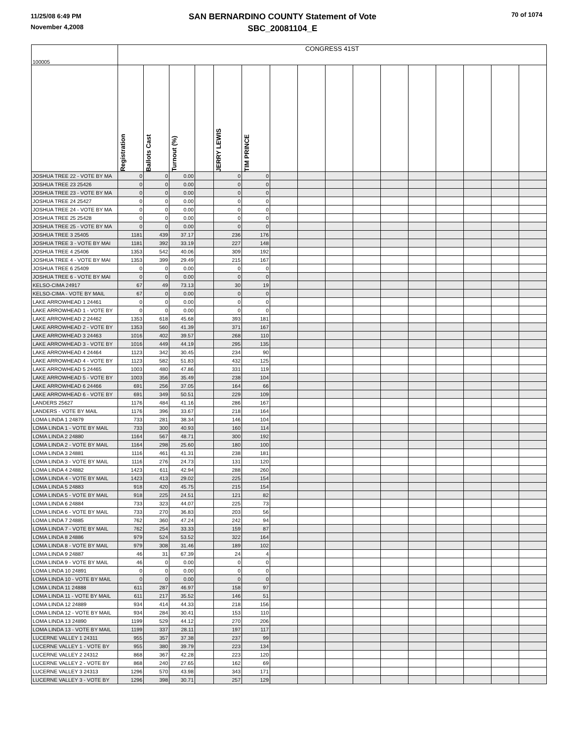11/25/08 6:49 PM
November 4,2008
SAN BERNARDINO COUNTY Statement of Vote
SBC_20081104_E
70 of 1074
| 100005 | CONGRESS 41ST | | | | | | | | | | | | | | | |
| | Registration | Ballots Cast | Turnout (%) | | JERRY LEWIS | TIM PRINCE | | | | | | | | | | |
| JOSHUA TREE 22 - VOTE BY MA | 0 | 0 | 0.00 | | 0 | 0 | | | | | | | | | | |
| JOSHUA TREE 23 25426 | 0 | 0 | 0.00 | | 0 | 0 | | | | | | | | | | |
| JOSHUA TREE 23 - VOTE BY MA | 0 | 0 | 0.00 | | 0 | 0 | | | | | | | | | | |
| JOSHUA TREE 24 25427 | 0 | 0 | 0.00 | | 0 | 0 | | | | | | | | | | |
| JOSHUA TREE 24 - VOTE BY MA | 0 | 0 | 0.00 | | 0 | 0 | | | | | | | | | | |
| JOSHUA TREE 25 25428 | 0 | 0 | 0.00 | | 0 | 0 | | | | | | | | | | |
| JOSHUA TREE 25 - VOTE BY MA | 0 | 0 | 0.00 | | 0 | 0 | | | | | | | | | | |
| JOSHUA TREE 3 25405 | 1181 | 439 | 37.17 | | 236 | 176 | | | | | | | | | | |
| JOSHUA TREE 3 - VOTE BY MAI | 1181 | 392 | 33.19 | | 227 | 148 | | | | | | | | | | |
| JOSHUA TREE 4 25406 | 1353 | 542 | 40.06 | | 309 | 192 | | | | | | | | | | |
| JOSHUA TREE 4 - VOTE BY MAI | 1353 | 399 | 29.49 | | 215 | 167 | | | | | | | | | | |
| JOSHUA TREE 6 25409 | 0 | 0 | 0.00 | | 0 | 0 | | | | | | | | | | |
| JOSHUA TREE 6 - VOTE BY MAI | 0 | 0 | 0.00 | | 0 | 0 | | | | | | | | | | |
| KELSO-CIMA 24917 | 67 | 49 | 73.13 | | 30 | 19 | | | | | | | | | | |
| KELSO-CIMA - VOTE BY MAIL | 67 | 0 | 0.00 | | 0 | 0 | | | | | | | | | | |
| LAKE ARROWHEAD 1 24461 | 0 | 0 | 0.00 | | 0 | 0 | | | | | | | | | | |
| LAKE ARROWHEAD 1 - VOTE BY | 0 | 0 | 0.00 | | 0 | 0 | | | | | | | | | | |
| LAKE ARROWHEAD 2 24462 | 1353 | 618 | 45.68 | | 393 | 181 | | | | | | | | | | |
| LAKE ARROWHEAD 2 - VOTE BY | 1353 | 560 | 41.39 | | 371 | 167 | | | | | | | | | | |
| LAKE ARROWHEAD 3 24463 | 1016 | 402 | 39.57 | | 268 | 110 | | | | | | | | | | |
| LAKE ARROWHEAD 3 - VOTE BY | 1016 | 449 | 44.19 | | 295 | 135 | | | | | | | | | | |
| LAKE ARROWHEAD 4 24464 | 1123 | 342 | 30.45 | | 234 | 90 | | | | | | | | | | |
| LAKE ARROWHEAD 4 - VOTE BY | 1123 | 582 | 51.83 | | 432 | 125 | | | | | | | | | | |
| LAKE ARROWHEAD 5 24465 | 1003 | 480 | 47.86 | | 331 | 119 | | | | | | | | | | |
| LAKE ARROWHEAD 5 - VOTE BY | 1003 | 356 | 35.49 | | 238 | 104 | | | | | | | | | | |
| LAKE ARROWHEAD 6 24466 | 691 | 256 | 37.05 | | 164 | 66 | | | | | | | | | | |
| LAKE ARROWHEAD 6 - VOTE BY | 691 | 349 | 50.51 | | 229 | 109 | | | | | | | | | | |
| LANDERS 25627 | 1176 | 484 | 41.16 | | 286 | 167 | | | | | | | | | | |
| LANDERS - VOTE BY MAIL | 1176 | 396 | 33.67 | | 218 | 164 | | | | | | | | | | |
| LOMA LINDA 1 24879 | 733 | 281 | 38.34 | | 146 | 104 | | | | | | | | | | |
| LOMA LINDA 1 - VOTE BY MAIL | 733 | 300 | 40.93 | | 160 | 114 | | | | | | | | | | |
| LOMA LINDA 2 24880 | 1164 | 567 | 48.71 | | 300 | 192 | | | | | | | | | | |
| LOMA LINDA 2 - VOTE BY MAIL | 1164 | 298 | 25.60 | | 180 | 100 | | | | | | | | | | |
| LOMA LINDA 3 24881 | 1116 | 461 | 41.31 | | 238 | 181 | | | | | | | | | | |
| LOMA LINDA 3 - VOTE BY MAIL | 1116 | 276 | 24.73 | | 131 | 120 | | | | | | | | | | |
| LOMA LINDA 4 24882 | 1423 | 611 | 42.94 | | 288 | 260 | | | | | | | | | | |
| LOMA LINDA 4 - VOTE BY MAIL | 1423 | 413 | 29.02 | | 225 | 154 | | | | | | | | | | |
| LOMA LINDA 5 24883 | 918 | 420 | 45.75 | | 215 | 154 | | | | | | | | | | |
| LOMA LINDA 5 - VOTE BY MAIL | 918 | 225 | 24.51 | | 121 | 82 | | | | | | | | | | |
| LOMA LINDA 6 24884 | 733 | 323 | 44.07 | | 225 | 73 | | | | | | | | | | |
| LOMA LINDA 6 - VOTE BY MAIL | 733 | 270 | 36.83 | | 203 | 56 | | | | | | | | | | |
| LOMA LINDA 7 24885 | 762 | 360 | 47.24 | | 242 | 94 | | | | | | | | | | |
| LOMA LINDA 7 - VOTE BY MAIL | 762 | 254 | 33.33 | | 159 | 87 | | | | | | | | | | |
| LOMA LINDA 8 24886 | 979 | 524 | 53.52 | | 322 | 164 | | | | | | | | | | |
| LOMA LINDA 8 - VOTE BY MAIL | 979 | 308 | 31.46 | | 189 | 102 | | | | | | | | | | |
| LOMA LINDA 9 24887 | 46 | 31 | 67.39 | | 24 | 4 | | | | | | | | | | |
| LOMA LINDA 9 - VOTE BY MAIL | 46 | 0 | 0.00 | | 0 | 0 | | | | | | | | | | |
| LOMA LINDA 10 24891 | 0 | 0 | 0.00 | | 0 | 0 | | | | | | | | | | |
| LOMA LINDA 10 - VOTE BY MAIL | 0 | 0 | 0.00 | | 0 | 0 | | | | | | | | | | |
| LOMA LINDA 11 24888 | 611 | 287 | 46.97 | | 158 | 97 | | | | | | | | | | |
| LOMA LINDA 11 - VOTE BY MAIL | 611 | 217 | 35.52 | | 146 | 51 | | | | | | | | | | |
| LOMA LINDA 12 24889 | 934 | 414 | 44.33 | | 218 | 156 | | | | | | | | | | |
| LOMA LINDA 12 - VOTE BY MAIL | 934 | 284 | 30.41 | | 153 | 110 | | | | | | | | | | |
| LOMA LINDA 13 24890 | 1199 | 529 | 44.12 | | 270 | 206 | | | | | | | | | | |
| LOMA LINDA 13 - VOTE BY MAIL | 1199 | 337 | 28.11 | | 197 | 117 | | | | | | | | | | |
| LUCERNE VALLEY 1 24311 | 955 | 357 | 37.38 | | 237 | 99 | | | | | | | | | | |
| LUCERNE VALLEY 1 - VOTE BY | 955 | 380 | 39.79 | | 223 | 134 | | | | | | | | | | |
| LUCERNE VALLEY 2 24312 | 868 | 367 | 42.28 | | 223 | 120 | | | | | | | | | | |
| LUCERNE VALLEY 2 - VOTE BY | 868 | 240 | 27.65 | | 162 | 69 | | | | | | | | | | |
| LUCERNE VALLEY 3 24313 | 1296 | 570 | 43.98 | | 343 | 171 | | | | | | | | | | |
| LUCERNE VALLEY 3 - VOTE BY | 1296 | 398 | 30.71 | | 257 | 129 | | | | | | | | | | |